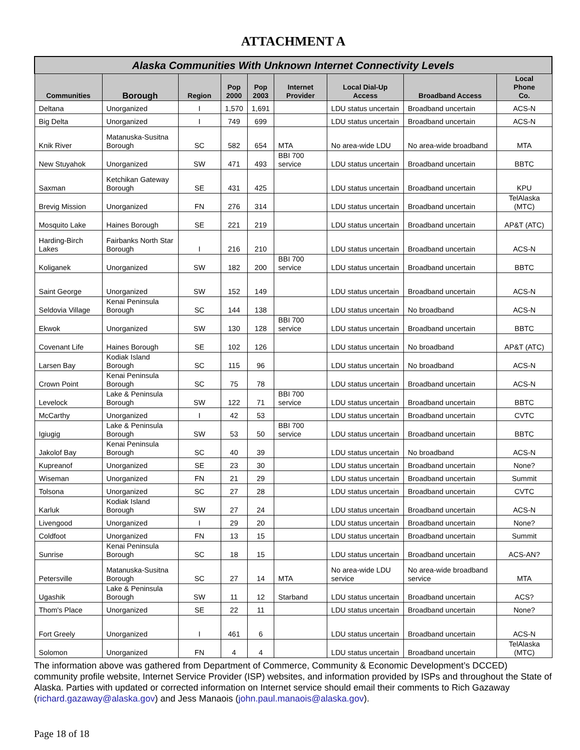ATTACHMENT A
| Alaska Communities With Unknown Internet Connectivity Levels | | | | | | | | |
| --- | --- | --- | --- | --- | --- | --- | --- | --- |
| Communities | Borough | Region | Pop 2000 | Pop 2003 | Internet Provider | Local Dial-Up Access | Broadband Access | Local Phone Co. |
| Deltana | Unorganized | I | 1,570 | 1,691 | | LDU status uncertain | Broadband uncertain | ACS-N |
| Big Delta | Unorganized | I | 749 | 699 | | LDU status uncertain | Broadband uncertain | ACS-N |
| Knik River | Matanuska-Susitna Borough | SC | 582 | 654 | MTA | No area-wide LDU | No area-wide broadband | MTA |
| New Stuyahok | Unorganized | SW | 471 | 493 | BBI 700 service | LDU status uncertain | Broadband uncertain | BBTC |
| Saxman | Ketchikan Gateway Borough | SE | 431 | 425 | | LDU status uncertain | Broadband uncertain | KPU |
| Brevig Mission | Unorganized | FN | 276 | 314 | | LDU status uncertain | Broadband uncertain | TelAlaska (MTC) |
| Mosquito Lake | Haines Borough | SE | 221 | 219 | | LDU status uncertain | Broadband uncertain | AP&T (ATC) |
| Harding-Birch Lakes | Fairbanks North Star Borough | I | 216 | 210 | | LDU status uncertain | Broadband uncertain | ACS-N |
| Koliganek | Unorganized | SW | 182 | 200 | BBI 700 service | LDU status uncertain | Broadband uncertain | BBTC |
| Saint George | Unorganized | SW | 152 | 149 | | LDU status uncertain | Broadband uncertain | ACS-N |
| Seldovia Village | Kenai Peninsula Borough | SC | 144 | 138 | | LDU status uncertain | No broadband | ACS-N |
| Ekwok | Unorganized | SW | 130 | 128 | BBI 700 service | LDU status uncertain | Broadband uncertain | BBTC |
| Covenant Life | Haines Borough | SE | 102 | 126 | | LDU status uncertain | No broadband | AP&T (ATC) |
| Larsen Bay | Kodiak Island Borough | SC | 115 | 96 | | LDU status uncertain | No broadband | ACS-N |
| Crown Point | Kenai Peninsula Borough | SC | 75 | 78 | | LDU status uncertain | Broadband uncertain | ACS-N |
| Levelock | Lake & Peninsula Borough | SW | 122 | 71 | BBI 700 service | LDU status uncertain | Broadband uncertain | BBTC |
| McCarthy | Unorganized | I | 42 | 53 | | LDU status uncertain | Broadband uncertain | CVTC |
| Igiugig | Lake & Peninsula Borough | SW | 53 | 50 | BBI 700 service | LDU status uncertain | Broadband uncertain | BBTC |
| Jakolof Bay | Kenai Peninsula Borough | SC | 40 | 39 | | LDU status uncertain | No broadband | ACS-N |
| Kupreanof | Unorganized | SE | 23 | 30 | | LDU status uncertain | Broadband uncertain | None? |
| Wiseman | Unorganized | FN | 21 | 29 | | LDU status uncertain | Broadband uncertain | Summit |
| Tolsona | Unorganized | SC | 27 | 28 | | LDU status uncertain | Broadband uncertain | CVTC |
| Karluk | Kodiak Island Borough | SW | 27 | 24 | | LDU status uncertain | Broadband uncertain | ACS-N |
| Livengood | Unorganized | I | 29 | 20 | | LDU status uncertain | Broadband uncertain | None? |
| Coldfoot | Unorganized | FN | 13 | 15 | | LDU status uncertain | Broadband uncertain | Summit |
| Sunrise | Kenai Peninsula Borough | SC | 18 | 15 | | LDU status uncertain | Broadband uncertain | ACS-AN? |
| Petersville | Matanuska-Susitna Borough | SC | 27 | 14 | MTA | No area-wide LDU service | No area-wide broadband service | MTA |
| Ugashik | Lake & Peninsula Borough | SW | 11 | 12 | Starband | LDU status uncertain | Broadband uncertain | ACS? |
| Thom's Place | Unorganized | SE | 22 | 11 | | LDU status uncertain | Broadband uncertain | None? |
| Fort Greely | Unorganized | I | 461 | 6 | | LDU status uncertain | Broadband uncertain | ACS-N |
| Solomon | Unorganized | FN | 4 | 4 | | LDU status uncertain | Broadband uncertain | TelAlaska (MTC) |
The information above was gathered from Department of Commerce, Community & Economic Development’s DCCED) community profile website, Internet Service Provider (ISP) websites, and information provided by ISPs and throughout the State of Alaska. Parties with updated or corrected information on Internet service should email their comments to Rich Gazaway (richard.gazaway@alaska.gov) and Jess Manaois (john.paul.manaois@alaska.gov).
Page 18 of 18